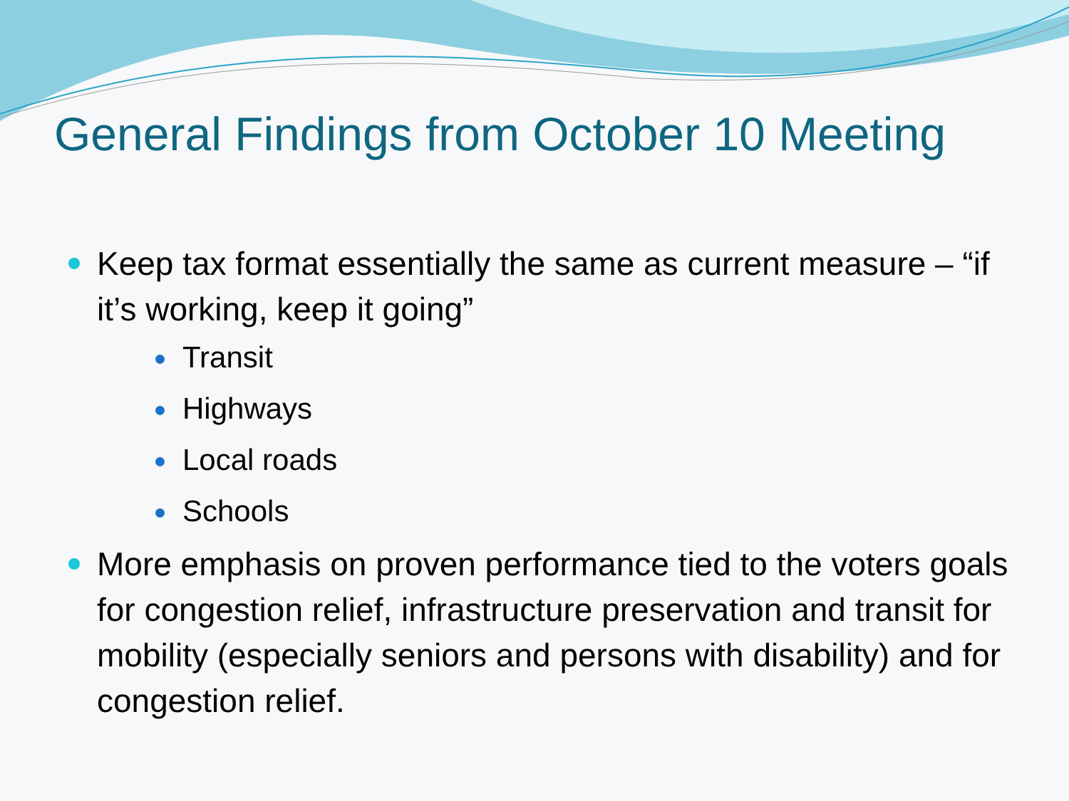General Findings from October 10 Meeting
Keep tax format essentially the same as current measure – “if it’s working, keep it going”
Transit
Highways
Local roads
Schools
More emphasis on proven performance tied to the voters goals for congestion relief, infrastructure preservation and transit for mobility (especially seniors and persons with disability) and for congestion relief.